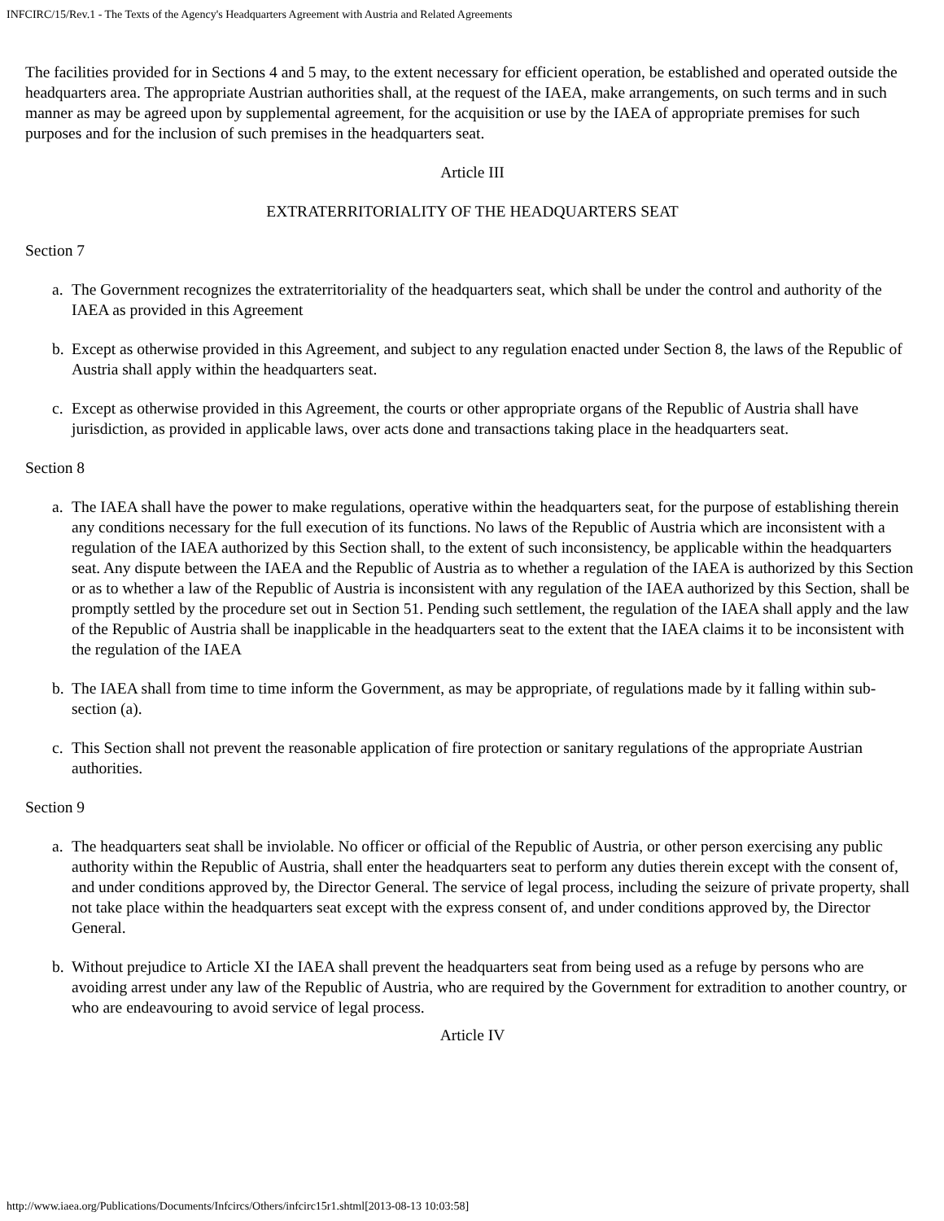INFCIRC/15/Rev.1 - The Texts of the Agency's Headquarters Agreement with Austria and Related Agreements
The facilities provided for in Sections 4 and 5 may, to the extent necessary for efficient operation, be established and operated outside the headquarters area. The appropriate Austrian authorities shall, at the request of the IAEA, make arrangements, on such terms and in such manner as may be agreed upon by supplemental agreement, for the acquisition or use by the IAEA of appropriate premises for such purposes and for the inclusion of such premises in the headquarters seat.
Article III
EXTRATERRITORIALITY OF THE HEADQUARTERS SEAT
Section 7
a. The Government recognizes the extraterritoriality of the headquarters seat, which shall be under the control and authority of the IAEA as provided in this Agreement
b. Except as otherwise provided in this Agreement, and subject to any regulation enacted under Section 8, the laws of the Republic of Austria shall apply within the headquarters seat.
c. Except as otherwise provided in this Agreement, the courts or other appropriate organs of the Republic of Austria shall have jurisdiction, as provided in applicable laws, over acts done and transactions taking place in the headquarters seat.
Section 8
a. The IAEA shall have the power to make regulations, operative within the headquarters seat, for the purpose of establishing therein any conditions necessary for the full execution of its functions. No laws of the Republic of Austria which are inconsistent with a regulation of the IAEA authorized by this Section shall, to the extent of such inconsistency, be applicable within the headquarters seat. Any dispute between the IAEA and the Republic of Austria as to whether a regulation of the IAEA is authorized by this Section or as to whether a law of the Republic of Austria is inconsistent with any regulation of the IAEA authorized by this Section, shall be promptly settled by the procedure set out in Section 51. Pending such settlement, the regulation of the IAEA shall apply and the law of the Republic of Austria shall be inapplicable in the headquarters seat to the extent that the IAEA claims it to be inconsistent with the regulation of the IAEA
b. The IAEA shall from time to time inform the Government, as may be appropriate, of regulations made by it falling within sub-section (a).
c. This Section shall not prevent the reasonable application of fire protection or sanitary regulations of the appropriate Austrian authorities.
Section 9
a. The headquarters seat shall be inviolable. No officer or official of the Republic of Austria, or other person exercising any public authority within the Republic of Austria, shall enter the headquarters seat to perform any duties therein except with the consent of, and under conditions approved by, the Director General. The service of legal process, including the seizure of private property, shall not take place within the headquarters seat except with the express consent of, and under conditions approved by, the Director General.
b. Without prejudice to Article XI the IAEA shall prevent the headquarters seat from being used as a refuge by persons who are avoiding arrest under any law of the Republic of Austria, who are required by the Government for extradition to another country, or who are endeavouring to avoid service of legal process.
Article IV
http://www.iaea.org/Publications/Documents/Infcircs/Others/infcirc15r1.shtml[2013-08-13 10:03:58]